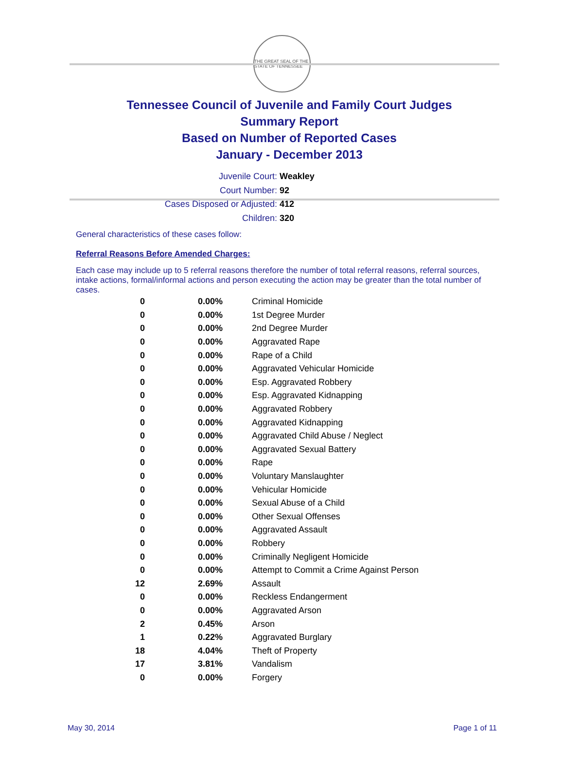THE GREAT SEAL OF THE STATE OF TENNESSEE
Tennessee Council of Juvenile and Family Court Judges
Summary Report
Based on Number of Reported Cases
January - December 2013
Juvenile Court: Weakley
Court Number: 92
Cases Disposed or Adjusted: 412
Children: 320
General characteristics of these cases follow:
Referral Reasons Before Amended Charges:
Each case may include up to 5 referral reasons therefore the number of total referral reasons, referral sources, intake actions, formal/informal actions and person executing the action may be greater than the total number of cases.
| 0 | 0.00% | Criminal Homicide |
| 0 | 0.00% | 1st Degree Murder |
| 0 | 0.00% | 2nd Degree Murder |
| 0 | 0.00% | Aggravated Rape |
| 0 | 0.00% | Rape of a Child |
| 0 | 0.00% | Aggravated Vehicular Homicide |
| 0 | 0.00% | Esp. Aggravated Robbery |
| 0 | 0.00% | Esp. Aggravated Kidnapping |
| 0 | 0.00% | Aggravated Robbery |
| 0 | 0.00% | Aggravated Kidnapping |
| 0 | 0.00% | Aggravated Child Abuse / Neglect |
| 0 | 0.00% | Aggravated Sexual Battery |
| 0 | 0.00% | Rape |
| 0 | 0.00% | Voluntary Manslaughter |
| 0 | 0.00% | Vehicular Homicide |
| 0 | 0.00% | Sexual Abuse of a Child |
| 0 | 0.00% | Other Sexual Offenses |
| 0 | 0.00% | Aggravated Assault |
| 0 | 0.00% | Robbery |
| 0 | 0.00% | Criminally Negligent Homicide |
| 0 | 0.00% | Attempt to Commit a Crime Against Person |
| 12 | 2.69% | Assault |
| 0 | 0.00% | Reckless Endangerment |
| 0 | 0.00% | Aggravated Arson |
| 2 | 0.45% | Arson |
| 1 | 0.22% | Aggravated Burglary |
| 18 | 4.04% | Theft of Property |
| 17 | 3.81% | Vandalism |
| 0 | 0.00% | Forgery |
May 30, 2014 Page 1 of 11